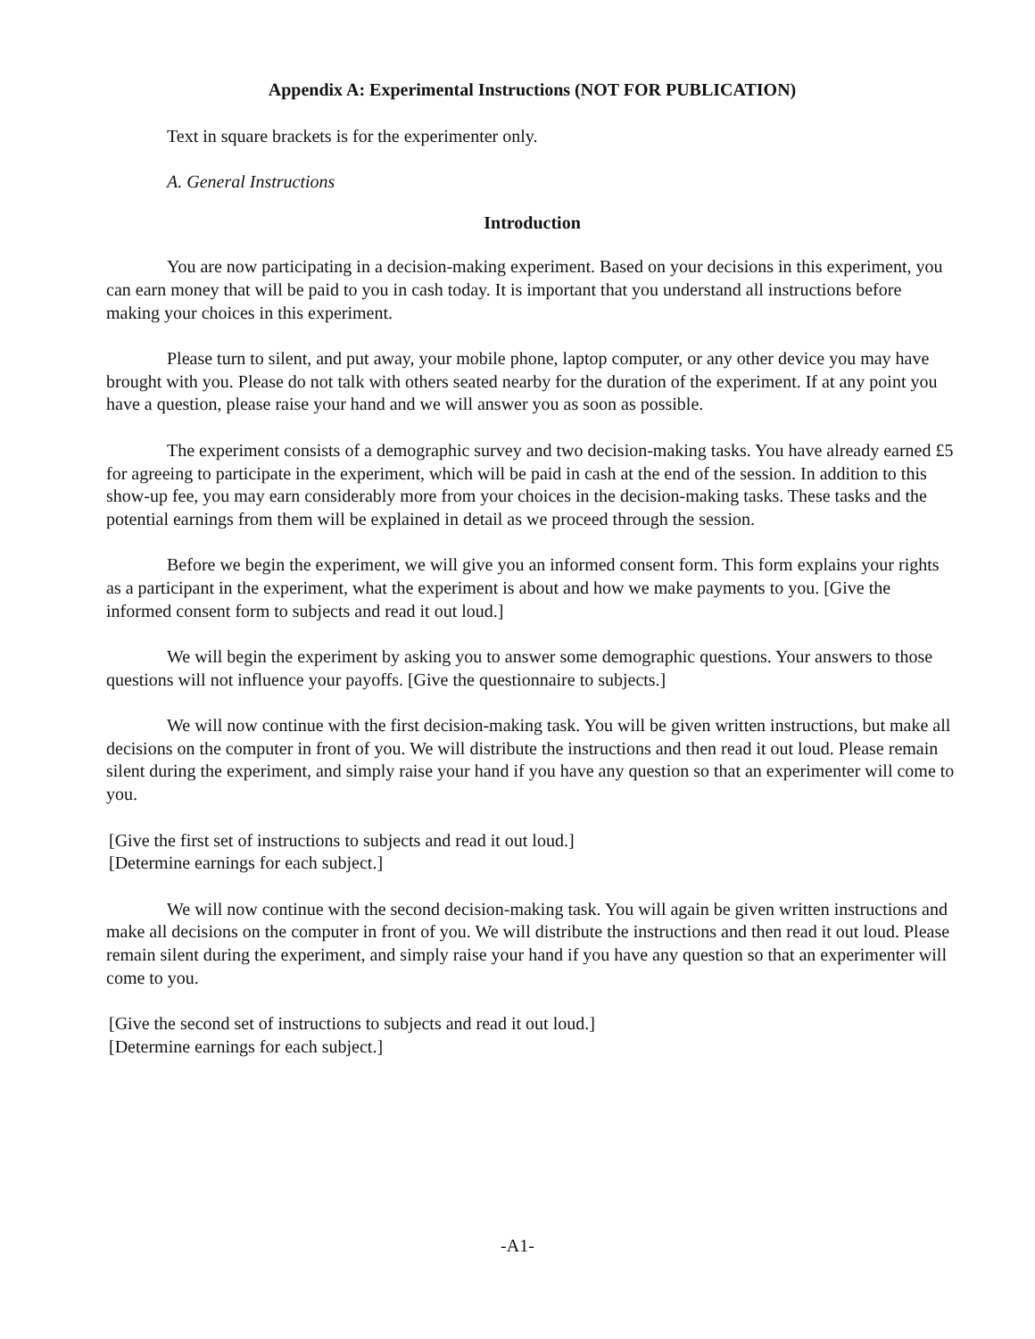Appendix A: Experimental Instructions (NOT FOR PUBLICATION)
Text in square brackets is for the experimenter only.
A. General Instructions
Introduction
You are now participating in a decision-making experiment. Based on your decisions in this experiment, you can earn money that will be paid to you in cash today. It is important that you understand all instructions before making your choices in this experiment.
Please turn to silent, and put away, your mobile phone, laptop computer, or any other device you may have brought with you. Please do not talk with others seated nearby for the duration of the experiment. If at any point you have a question, please raise your hand and we will answer you as soon as possible.
The experiment consists of a demographic survey and two decision-making tasks. You have already earned £5 for agreeing to participate in the experiment, which will be paid in cash at the end of the session. In addition to this show-up fee, you may earn considerably more from your choices in the decision-making tasks. These tasks and the potential earnings from them will be explained in detail as we proceed through the session.
Before we begin the experiment, we will give you an informed consent form. This form explains your rights as a participant in the experiment, what the experiment is about and how we make payments to you. [Give the informed consent form to subjects and read it out loud.]
We will begin the experiment by asking you to answer some demographic questions. Your answers to those questions will not influence your payoffs. [Give the questionnaire to subjects.]
We will now continue with the first decision-making task. You will be given written instructions, but make all decisions on the computer in front of you. We will distribute the instructions and then read it out loud. Please remain silent during the experiment, and simply raise your hand if you have any question so that an experimenter will come to you.
[Give the first set of instructions to subjects and read it out loud.]
[Determine earnings for each subject.]
We will now continue with the second decision-making task. You will again be given written instructions and make all decisions on the computer in front of you. We will distribute the instructions and then read it out loud. Please remain silent during the experiment, and simply raise your hand if you have any question so that an experimenter will come to you.
[Give the second set of instructions to subjects and read it out loud.]
[Determine earnings for each subject.]
-A1-